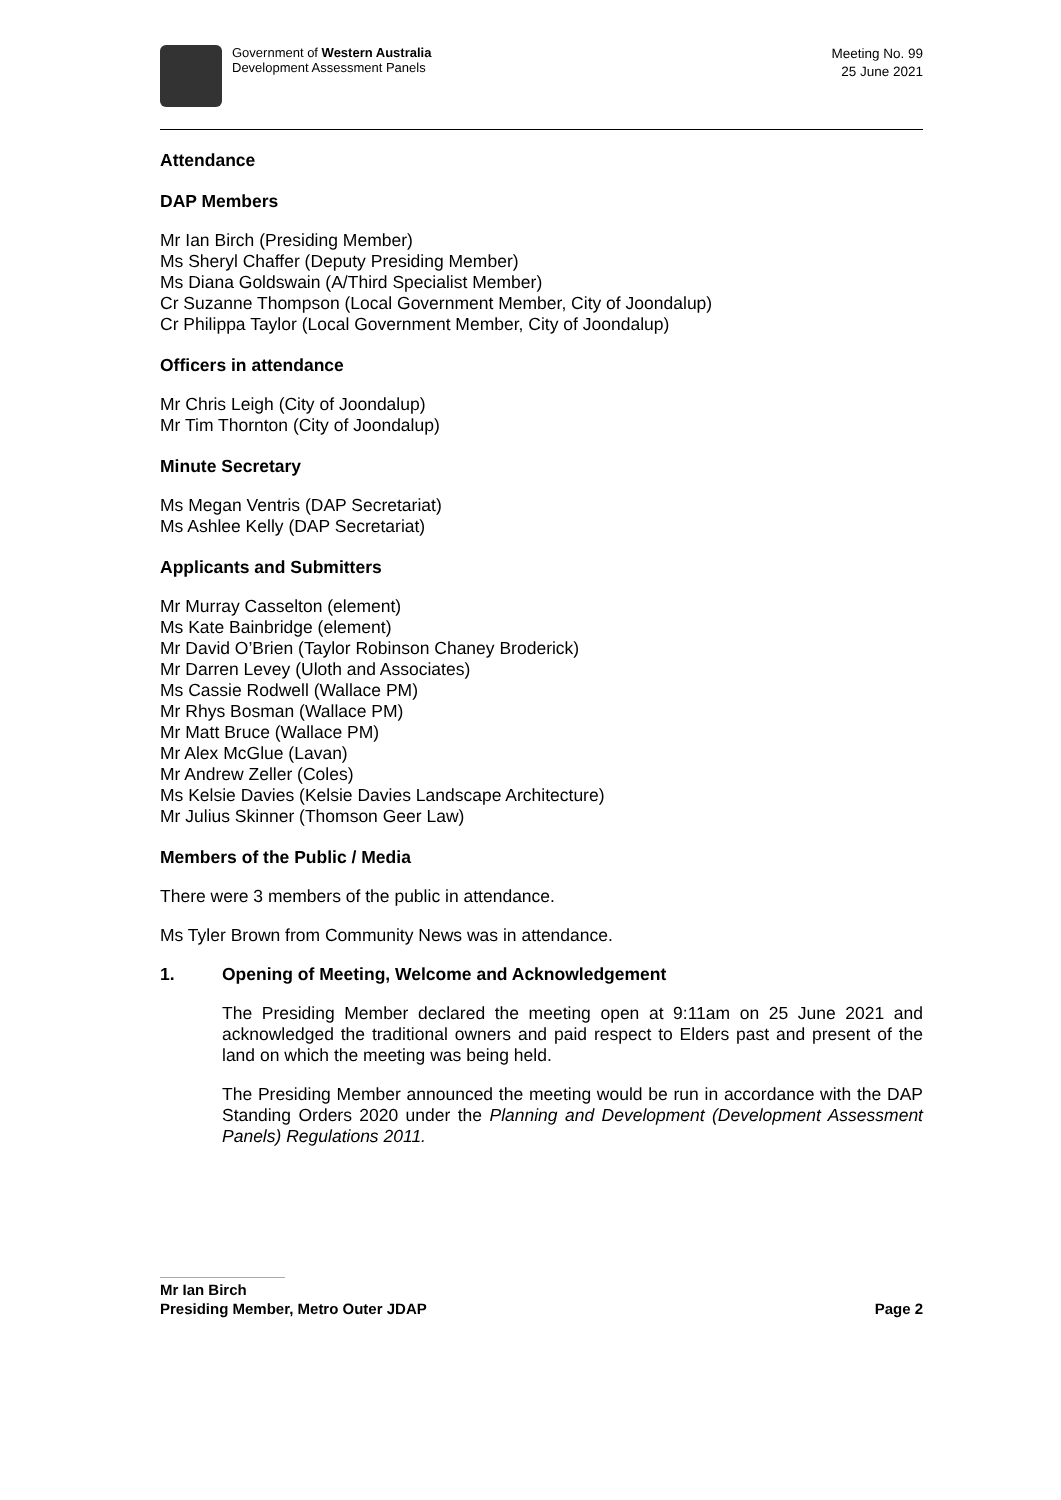Government of Western Australia
Development Assessment Panels
Meeting No. 99
25 June 2021
Attendance
DAP Members
Mr Ian Birch (Presiding Member)
Ms Sheryl Chaffer (Deputy Presiding Member)
Ms Diana Goldswain (A/Third Specialist Member)
Cr Suzanne Thompson (Local Government Member, City of Joondalup)
Cr Philippa Taylor (Local Government Member, City of Joondalup)
Officers in attendance
Mr Chris Leigh (City of Joondalup)
Mr Tim Thornton (City of Joondalup)
Minute Secretary
Ms Megan Ventris (DAP Secretariat)
Ms Ashlee Kelly (DAP Secretariat)
Applicants and Submitters
Mr Murray Casselton (element)
Ms Kate Bainbridge (element)
Mr David O’Brien (Taylor Robinson Chaney Broderick)
Mr Darren Levey (Uloth and Associates)
Ms Cassie Rodwell (Wallace PM)
Mr Rhys Bosman (Wallace PM)
Mr Matt Bruce (Wallace PM)
Mr Alex McGlue (Lavan)
Mr Andrew Zeller (Coles)
Ms Kelsie Davies (Kelsie Davies Landscape Architecture)
Mr Julius Skinner (Thomson Geer Law)
Members of the Public / Media
There were 3 members of the public in attendance.
Ms Tyler Brown from Community News was in attendance.
1. Opening of Meeting, Welcome and Acknowledgement
The Presiding Member declared the meeting open at 9:11am on 25 June 2021 and acknowledged the traditional owners and paid respect to Elders past and present of the land on which the meeting was being held.
The Presiding Member announced the meeting would be run in accordance with the DAP Standing Orders 2020 under the Planning and Development (Development Assessment Panels) Regulations 2011.
Mr Ian Birch
Presiding Member, Metro Outer JDAP
Page 2